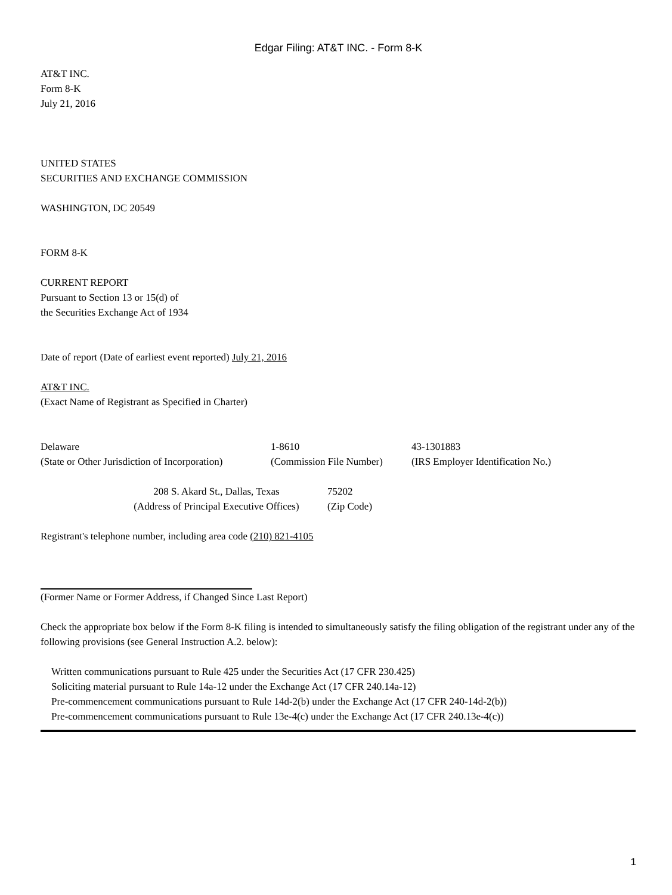Edgar Filing: AT&T INC. - Form 8-K
AT&T INC.
Form 8-K
July 21, 2016
UNITED STATES
SECURITIES AND EXCHANGE COMMISSION
WASHINGTON, DC 20549
FORM 8-K
CURRENT REPORT
Pursuant to Section 13 or 15(d) of
the Securities Exchange Act of 1934
Date of report (Date of earliest event reported) July 21, 2016
AT&T INC.
(Exact Name of Registrant as Specified in Charter)
| Delaware | 1-8610 | 43-1301883 |
| (State or Other Jurisdiction of Incorporation) | (Commission File Number) | (IRS Employer Identification No.) |
| 208 S. Akard St., Dallas, Texas | 75202 |
| (Address of Principal Executive Offices) | (Zip Code) |
Registrant's telephone number, including area code (210) 821-4105
(Former Name or Former Address, if Changed Since Last Report)
Check the appropriate box below if the Form 8-K filing is intended to simultaneously satisfy the filing obligation of the registrant under any of the following provisions (see General Instruction A.2. below):
Written communications pursuant to Rule 425 under the Securities Act (17 CFR 230.425)
Soliciting material pursuant to Rule 14a-12 under the Exchange Act (17 CFR 240.14a-12)
Pre-commencement communications pursuant to Rule 14d-2(b) under the Exchange Act (17 CFR 240-14d-2(b))
Pre-commencement communications pursuant to Rule 13e-4(c) under the Exchange Act (17 CFR 240.13e-4(c))
1